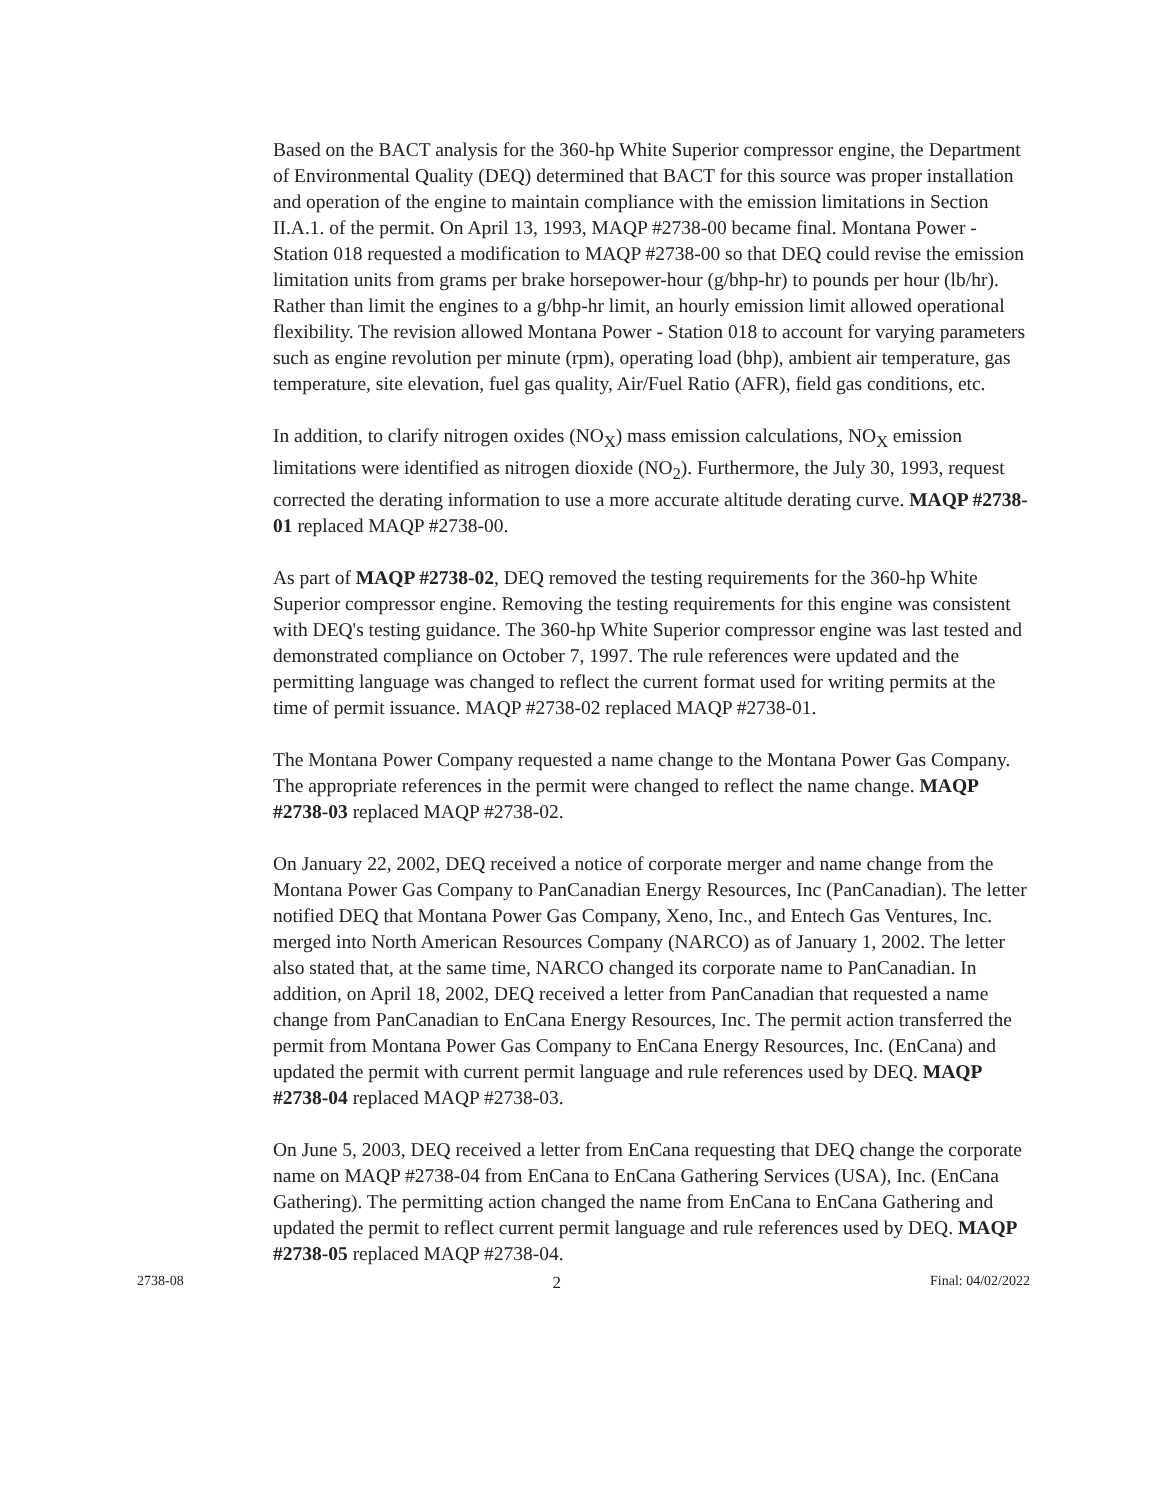Based on the BACT analysis for the 360-hp White Superior compressor engine, the Department of Environmental Quality (DEQ) determined that BACT for this source was proper installation and operation of the engine to maintain compliance with the emission limitations in Section II.A.1. of the permit. On April 13, 1993, MAQP #2738-00 became final. Montana Power - Station 018 requested a modification to MAQP #2738-00 so that DEQ could revise the emission limitation units from grams per brake horsepower-hour (g/bhp-hr) to pounds per hour (lb/hr). Rather than limit the engines to a g/bhp-hr limit, an hourly emission limit allowed operational flexibility. The revision allowed Montana Power - Station 018 to account for varying parameters such as engine revolution per minute (rpm), operating load (bhp), ambient air temperature, gas temperature, site elevation, fuel gas quality, Air/Fuel Ratio (AFR), field gas conditions, etc.
In addition, to clarify nitrogen oxides (NO<sub>X</sub>) mass emission calculations, NO<sub>X</sub> emission limitations were identified as nitrogen dioxide (NO<sub>2</sub>). Furthermore, the July 30, 1993, request corrected the derating information to use a more accurate altitude derating curve. MAQP #2738-01 replaced MAQP #2738-00.
As part of MAQP #2738-02, DEQ removed the testing requirements for the 360-hp White Superior compressor engine. Removing the testing requirements for this engine was consistent with DEQ's testing guidance. The 360-hp White Superior compressor engine was last tested and demonstrated compliance on October 7, 1997. The rule references were updated and the permitting language was changed to reflect the current format used for writing permits at the time of permit issuance. MAQP #2738-02 replaced MAQP #2738-01.
The Montana Power Company requested a name change to the Montana Power Gas Company. The appropriate references in the permit were changed to reflect the name change. MAQP #2738-03 replaced MAQP #2738-02.
On January 22, 2002, DEQ received a notice of corporate merger and name change from the Montana Power Gas Company to PanCanadian Energy Resources, Inc (PanCanadian). The letter notified DEQ that Montana Power Gas Company, Xeno, Inc., and Entech Gas Ventures, Inc. merged into North American Resources Company (NARCO) as of January 1, 2002. The letter also stated that, at the same time, NARCO changed its corporate name to PanCanadian. In addition, on April 18, 2002, DEQ received a letter from PanCanadian that requested a name change from PanCanadian to EnCana Energy Resources, Inc. The permit action transferred the permit from Montana Power Gas Company to EnCana Energy Resources, Inc. (EnCana) and updated the permit with current permit language and rule references used by DEQ. MAQP #2738-04 replaced MAQP #2738-03.
On June 5, 2003, DEQ received a letter from EnCana requesting that DEQ change the corporate name on MAQP #2738-04 from EnCana to EnCana Gathering Services (USA), Inc. (EnCana Gathering). The permitting action changed the name from EnCana to EnCana Gathering and updated the permit to reflect current permit language and rule references used by DEQ. MAQP #2738-05 replaced MAQP #2738-04.
2738-08 2 Final: 04/02/2022